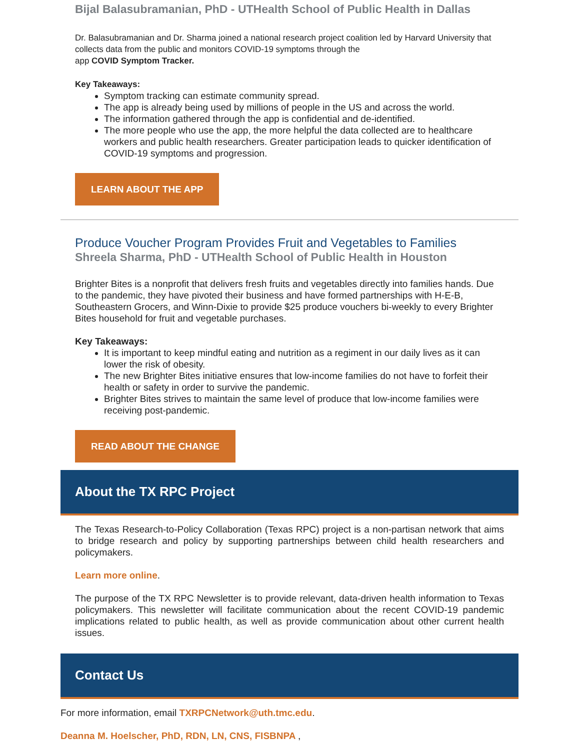Bijal Balasubramanian, PhD - UTHealth School of Public Health in Dallas
Dr. Balasubramanian and Dr. Sharma joined a national research project coalition led by Harvard University that collects data from the public and monitors COVID-19 symptoms through the
app COVID Symptom Tracker.
Key Takeaways:
Symptom tracking can estimate community spread.
The app is already being used by millions of people in the US and across the world.
The information gathered through the app is confidential and de-identified.
The more people who use the app, the more helpful the data collected are to healthcare workers and public health researchers. Greater participation leads to quicker identification of COVID-19 symptoms and progression.
LEARN ABOUT THE APP
Produce Voucher Program Provides Fruit and Vegetables to Families
Shreela Sharma, PhD - UTHealth School of Public Health in Houston
Brighter Bites is a nonprofit that delivers fresh fruits and vegetables directly into families hands. Due to the pandemic, they have pivoted their business and have formed partnerships with H-E-B, Southeastern Grocers, and Winn-Dixie to provide $25 produce vouchers bi-weekly to every Brighter Bites household for fruit and vegetable purchases.
Key Takeaways:
It is important to keep mindful eating and nutrition as a regiment in our daily lives as it can lower the risk of obesity.
The new Brighter Bites initiative ensures that low-income families do not have to forfeit their health or safety in order to survive the pandemic.
Brighter Bites strives to maintain the same level of produce that low-income families were receiving post-pandemic.
READ ABOUT THE CHANGE
About the TX RPC Project
The Texas Research-to-Policy Collaboration (Texas RPC) project is a non-partisan network that aims to bridge research and policy by supporting partnerships between child health researchers and policymakers.
Learn more online.
The purpose of the TX RPC Newsletter is to provide relevant, data-driven health information to Texas policymakers. This newsletter will facilitate communication about the recent COVID-19 pandemic implications related to public health, as well as provide communication about other current health issues.
Contact Us
For more information, email TXRPCNetwork@uth.tmc.edu.
Deanna M. Hoelscher, PhD, RDN, LN, CNS, FISBNPA ,